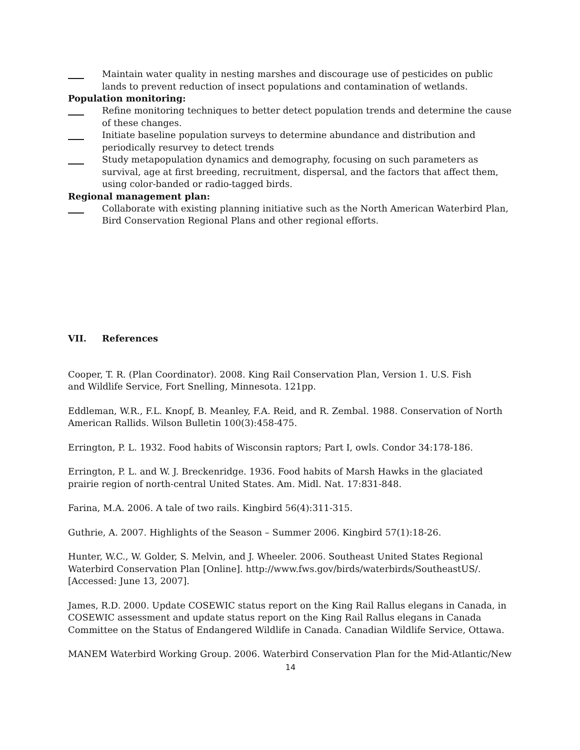Maintain water quality in nesting marshes and discourage use of pesticides on public lands to prevent reduction of insect populations and contamination of wetlands.
Population monitoring:
Refine monitoring techniques to better detect population trends and determine the cause of these changes.
Initiate baseline population surveys to determine abundance and distribution and periodically resurvey to detect trends
Study metapopulation dynamics and demography, focusing on such parameters as survival, age at first breeding, recruitment, dispersal, and the factors that affect them, using color-banded or radio-tagged birds.
Regional management plan:
Collaborate with existing planning initiative such as the North American Waterbird Plan, Bird Conservation Regional Plans and other regional efforts.
VII. References
Cooper, T. R. (Plan Coordinator). 2008. King Rail Conservation Plan, Version 1. U.S. Fish
and Wildlife Service, Fort Snelling, Minnesota. 121pp.
Eddleman, W.R., F.L. Knopf, B. Meanley, F.A. Reid, and R. Zembal. 1988. Conservation of North American Rallids. Wilson Bulletin 100(3):458-475.
Errington, P. L. 1932. Food habits of Wisconsin raptors; Part I, owls. Condor 34:178-186.
Errington, P. L. and W. J. Breckenridge. 1936. Food habits of Marsh Hawks in the glaciated prairie region of north-central United States. Am. Midl. Nat. 17:831-848.
Farina, M.A. 2006. A tale of two rails. Kingbird 56(4):311-315.
Guthrie, A. 2007. Highlights of the Season – Summer 2006. Kingbird 57(1):18-26.
Hunter, W.C., W. Golder, S. Melvin, and J. Wheeler. 2006. Southeast United States Regional Waterbird Conservation Plan [Online]. http://www.fws.gov/birds/waterbirds/SoutheastUS/. [Accessed: June 13, 2007].
James, R.D. 2000. Update COSEWIC status report on the King Rail Rallus elegans in Canada, in COSEWIC assessment and update status report on the King Rail Rallus elegans in Canada Committee on the Status of Endangered Wildlife in Canada. Canadian Wildlife Service, Ottawa.
MANEM Waterbird Working Group. 2006. Waterbird Conservation Plan for the Mid-Atlantic/New
14